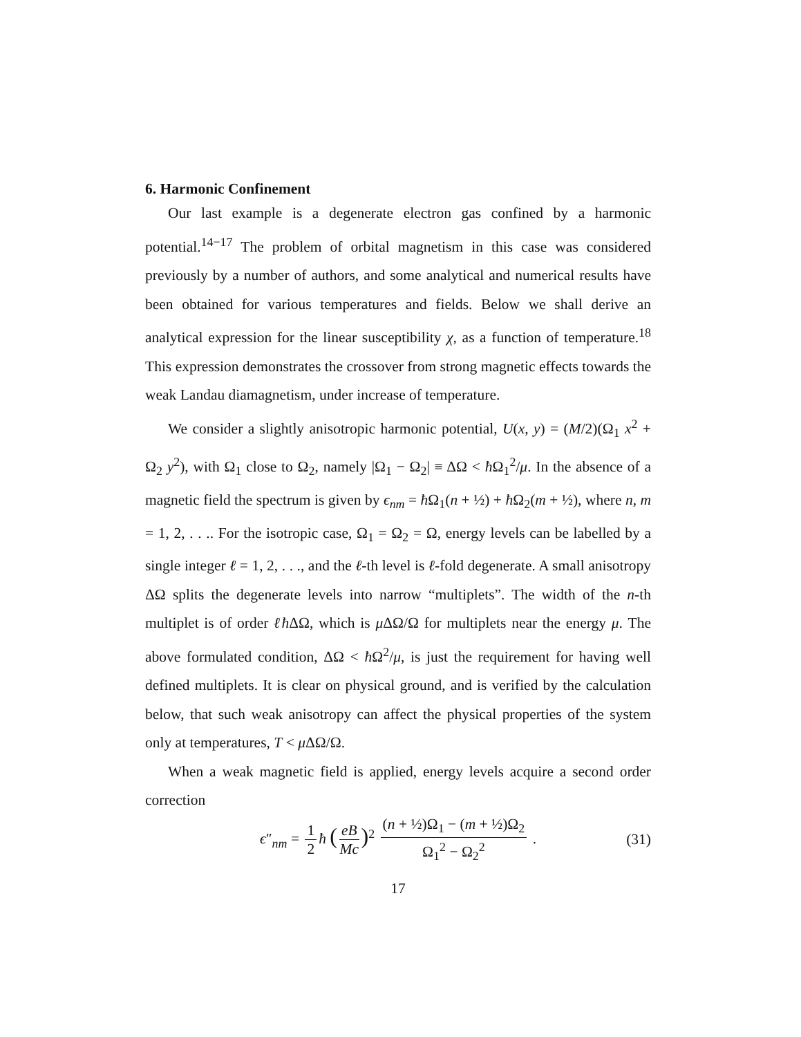6. Harmonic Confinement
Our last example is a degenerate electron gas confined by a harmonic potential.<sup>14−17</sup> The problem of orbital magnetism in this case was considered previously by a number of authors, and some analytical and numerical results have been obtained for various temperatures and fields. Below we shall derive an analytical expression for the linear susceptibility χ, as a function of temperature.<sup>18</sup> This expression demonstrates the crossover from strong magnetic effects towards the weak Landau diamagnetism, under increase of temperature.
We consider a slightly anisotropic harmonic potential, U(x, y) = (M/2)(Ω<sub>1</sub> x<sup>2</sup> + Ω<sub>2</sub> y<sup>2</sup>), with Ω<sub>1</sub> close to Ω<sub>2</sub>, namely |Ω<sub>1</sub> − Ω<sub>2</sub>| ≡ ΔΩ < ħ Ω<sub>1</sub><sup>2</sup>/μ. In the absence of a magnetic field the spectrum is given by ϵ<sub>nm</sub> = ħ Ω<sub>1</sub>(n + ½) + ħ Ω<sub>2</sub>(m + ½), where n, m = 1, 2, . . .. For the isotropic case, Ω<sub>1</sub> = Ω<sub>2</sub> = Ω, energy levels can be labelled by a single integer ℓ = 1, 2, . . ., and the ℓ-th level is ℓ-fold degenerate. A small anisotropy ΔΩ splits the degenerate levels into narrow “multiplets”. The width of the n-th multiplet is of order ℓħ ΔΩ, which is μ ΔΩ/Ω for multiplets near the energy μ. The above formulated condition, ΔΩ < ħ Ω<sup>2</sup>/μ, is just the requirement for having well defined multiplets. It is clear on physical ground, and is verified by the calculation below, that such weak anisotropy can affect the physical properties of the system only at temperatures, T < μ ΔΩ/Ω.
When a weak magnetic field is applied, energy levels acquire a second order correction
ϵ″<sub>nm</sub> = 1 2 ħ (eB Mc)<sup>2</sup> (n + ½)Ω<sub>1</sub> − (m + ½)Ω<sub>2</sub> Ω<sub>1</sub><sup>2</sup> − Ω<sub>2</sub><sup>2</sup> . (31)
17